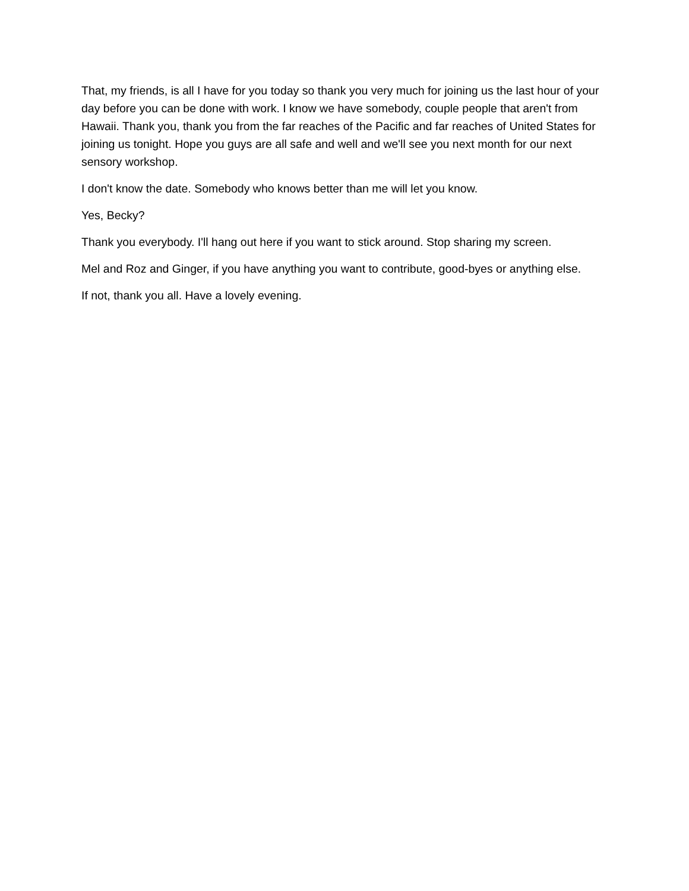That, my friends, is all I have for you today so thank you very much for joining us the last hour of your day before you can be done with work. I know we have somebody, couple people that aren't from Hawaii. Thank you, thank you from the far reaches of the Pacific and far reaches of United States for joining us tonight. Hope you guys are all safe and well and we'll see you next month for our next sensory workshop.
I don't know the date. Somebody who knows better than me will let you know.
Yes, Becky?
Thank you everybody. I'll hang out here if you want to stick around. Stop sharing my screen.
Mel and Roz and Ginger, if you have anything you want to contribute, good-byes or anything else.
If not, thank you all. Have a lovely evening.